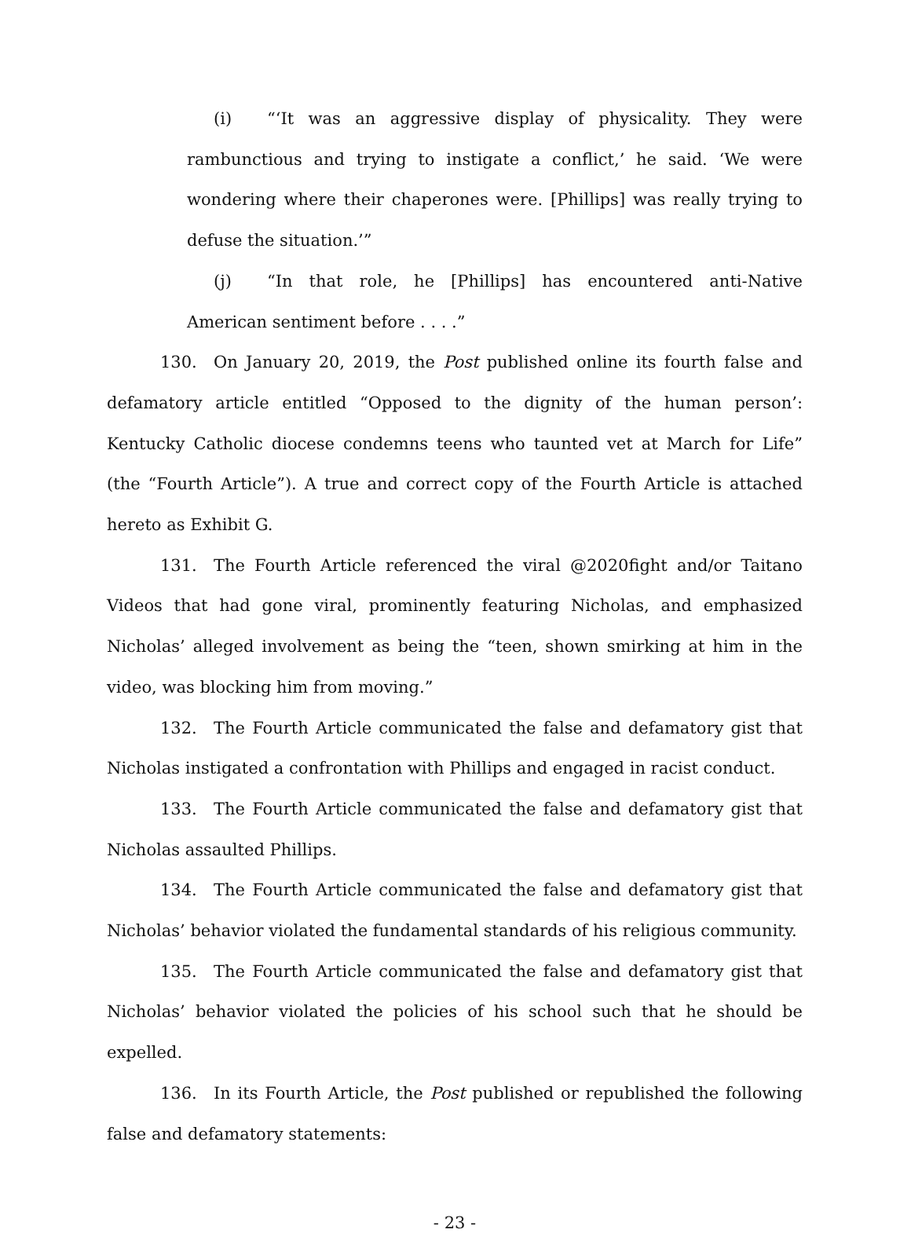(i) “‘It was an aggressive display of physicality. They were rambunctious and trying to instigate a conflict,’ he said. ‘We were wondering where their chaperones were. [Phillips] was really trying to defuse the situation.’”
(j) “In that role, he [Phillips] has encountered anti-Native American sentiment before . . . .”
130. On January 20, 2019, the Post published online its fourth false and defamatory article entitled “Opposed to the dignity of the human person’: Kentucky Catholic diocese condemns teens who taunted vet at March for Life” (the “Fourth Article”). A true and correct copy of the Fourth Article is attached hereto as Exhibit G.
131. The Fourth Article referenced the viral @2020fight and/or Taitano Videos that had gone viral, prominently featuring Nicholas, and emphasized Nicholas’ alleged involvement as being the “teen, shown smirking at him in the video, was blocking him from moving.”
132. The Fourth Article communicated the false and defamatory gist that Nicholas instigated a confrontation with Phillips and engaged in racist conduct.
133. The Fourth Article communicated the false and defamatory gist that Nicholas assaulted Phillips.
134. The Fourth Article communicated the false and defamatory gist that Nicholas’ behavior violated the fundamental standards of his religious community.
135. The Fourth Article communicated the false and defamatory gist that Nicholas’ behavior violated the policies of his school such that he should be expelled.
136. In its Fourth Article, the Post published or republished the following false and defamatory statements:
- 23 -